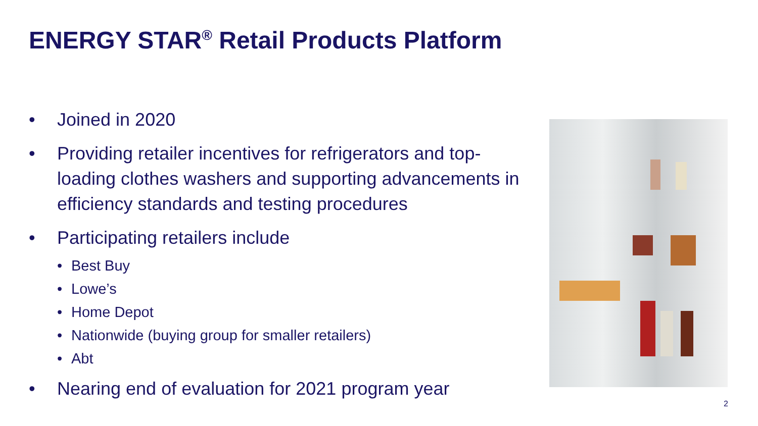ENERGY STAR<sup>®</sup> Retail Products Platform
• Joined in 2020
• Providing retailer incentives for refrigerators and top-loading clothes washers and supporting advancements in efficiency standards and testing procedures
• Participating retailers include
• Best Buy
• Lowe’s
• Home Depot
• Nationwide (buying group for smaller retailers)
• Abt
• Nearing end of evaluation for 2021 program year
2